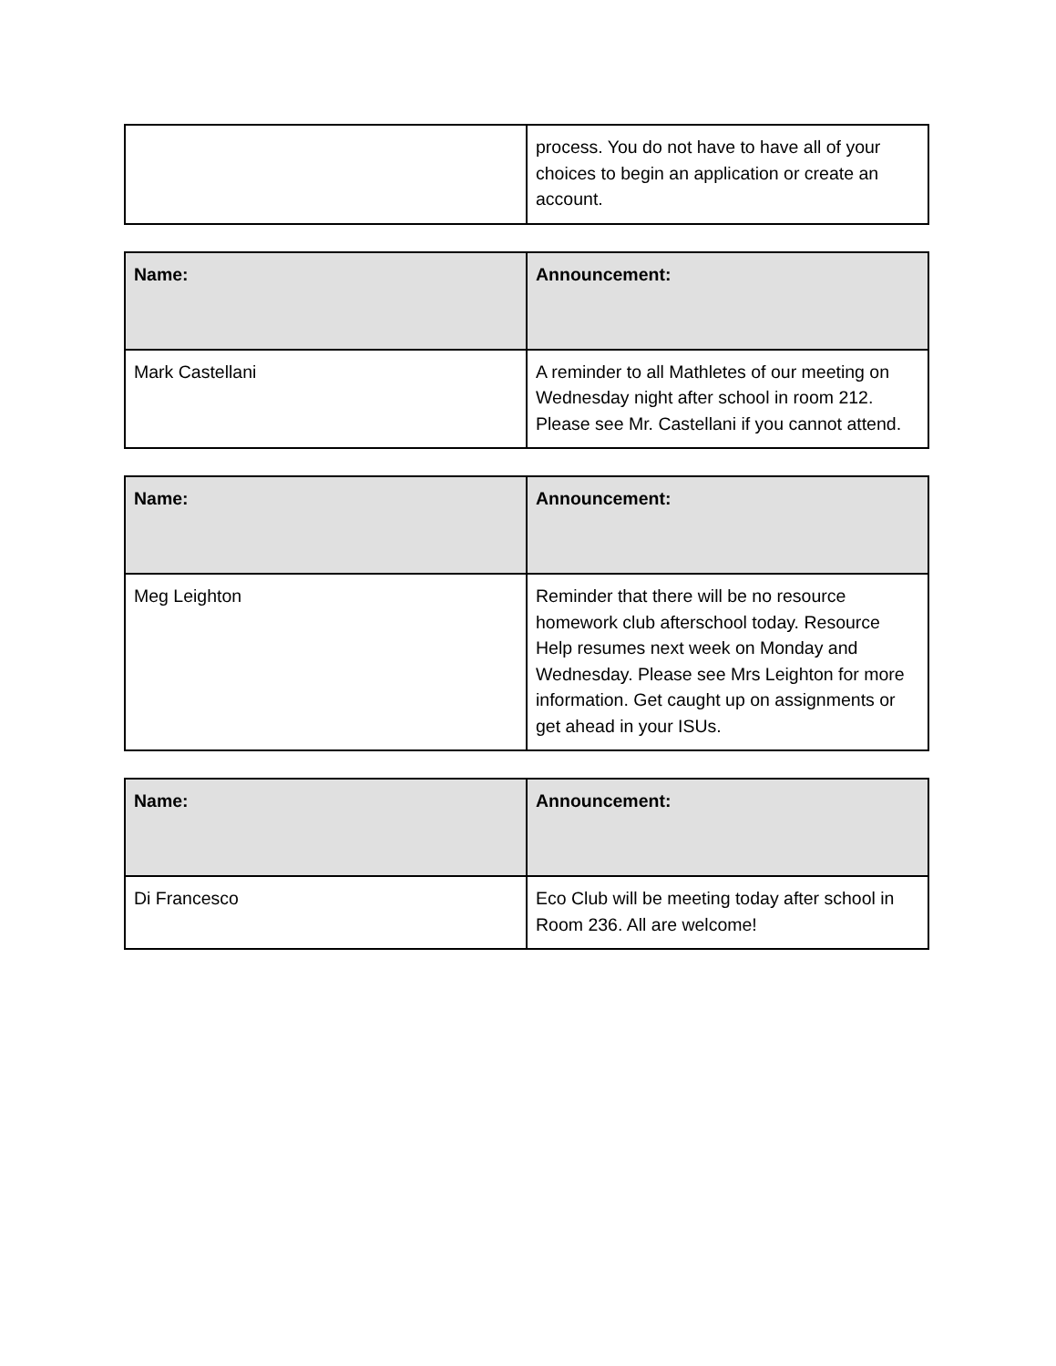| | process. You do not have to have all of your choices to begin an application or create an account. |
| Name: | Announcement: |
| --- | --- |
| Mark Castellani | A reminder to all Mathletes of our meeting on Wednesday night after school in room 212. Please see Mr. Castellani if you cannot attend. |
| Name: | Announcement: |
| --- | --- |
| Meg Leighton | Reminder that there will be no resource homework club afterschool today. Resource Help resumes next week on Monday and Wednesday. Please see Mrs Leighton for more information. Get caught up on assignments or get ahead in your ISUs. |
| Name: | Announcement: |
| --- | --- |
| Di Francesco | Eco Club will be meeting today after school in Room 236. All are welcome! |